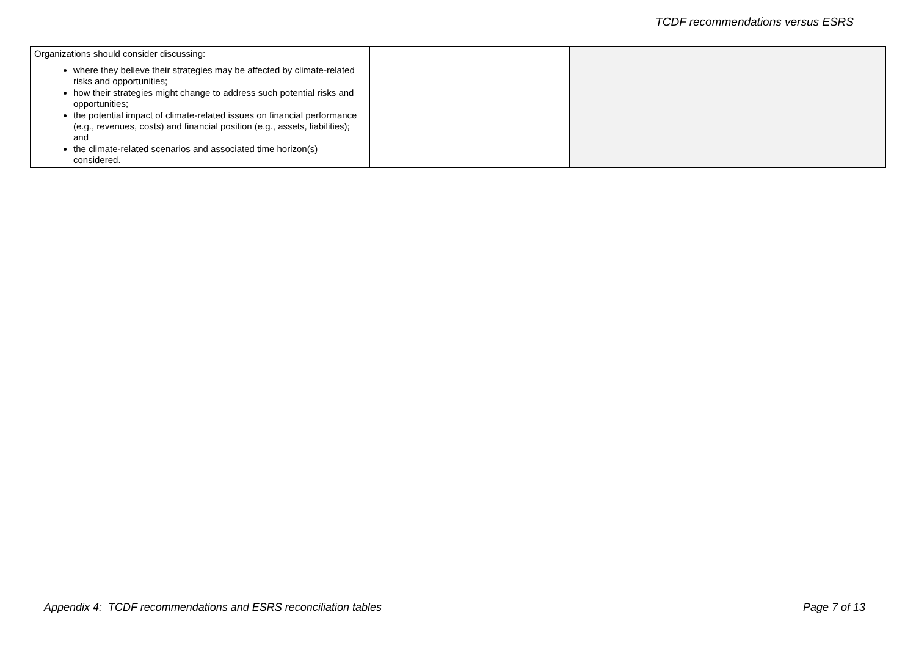TCDF recommendations versus ESRS
| Organizations should consider discussing: where they believe their strategies may be affected by climate-related risks and opportunities; how their strategies might change to address such potential risks and opportunities; the potential impact of climate-related issues on financial performance (e.g., revenues, costs) and financial position (e.g., assets, liabilities); and the climate-related scenarios and associated time horizon(s) considered. | | |
Appendix 4: TCDF recommendations and ESRS reconciliation tables Page 7 of 13